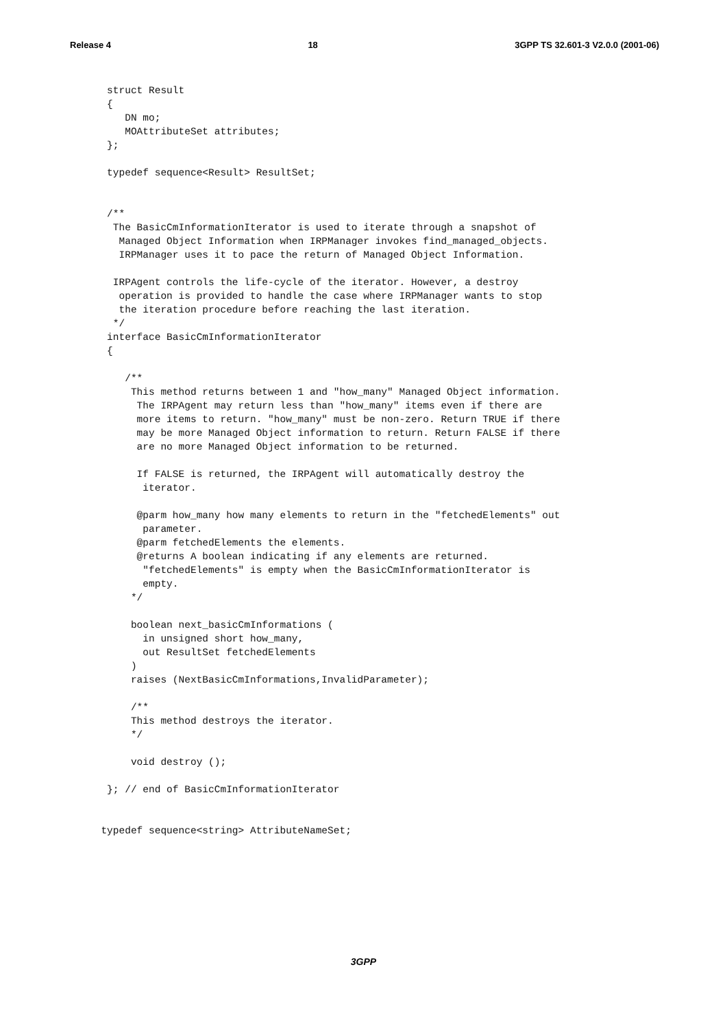Release 4 18 3GPP TS 32.601-3 V2.0.0 (2001-06)
   struct Result
   {
      DN mo;
      MOAttributeSet attributes;
   };

   typedef sequence<Result> ResultSet;


   /**
    The BasicCmInformationIterator is used to iterate through a snapshot of
     Managed Object Information when IRPManager invokes find_managed_objects.
     IRPManager uses it to pace the return of Managed Object Information.

    IRPAgent controls the life-cycle of the iterator. However, a destroy
     operation is provided to handle the case where IRPManager wants to stop
     the iteration procedure before reaching the last iteration.
    */
   interface BasicCmInformationIterator
   {

      /**
       This method returns between 1 and "how_many" Managed Object information.
        The IRPAgent may return less than "how_many" items even if there are
        more items to return. "how_many" must be non-zero. Return TRUE if there
        may be more Managed Object information to return. Return FALSE if there
        are no more Managed Object information to be returned.

        If FALSE is returned, the IRPAgent will automatically destroy the
         iterator.

        @parm how_many how many elements to return in the "fetchedElements" out
         parameter.
        @parm fetchedElements the elements.
        @returns A boolean indicating if any elements are returned.
         "fetchedElements" is empty when the BasicCmInformationIterator is
         empty.
       */

       boolean next_basicCmInformations (
         in unsigned short how_many,
         out ResultSet fetchedElements
       )
       raises (NextBasicCmInformations,InvalidParameter);

       /**
       This method destroys the iterator.
       */

       void destroy ();

   }; // end of BasicCmInformationIterator


  typedef sequence<string> AttributeNameSet;
3GPP